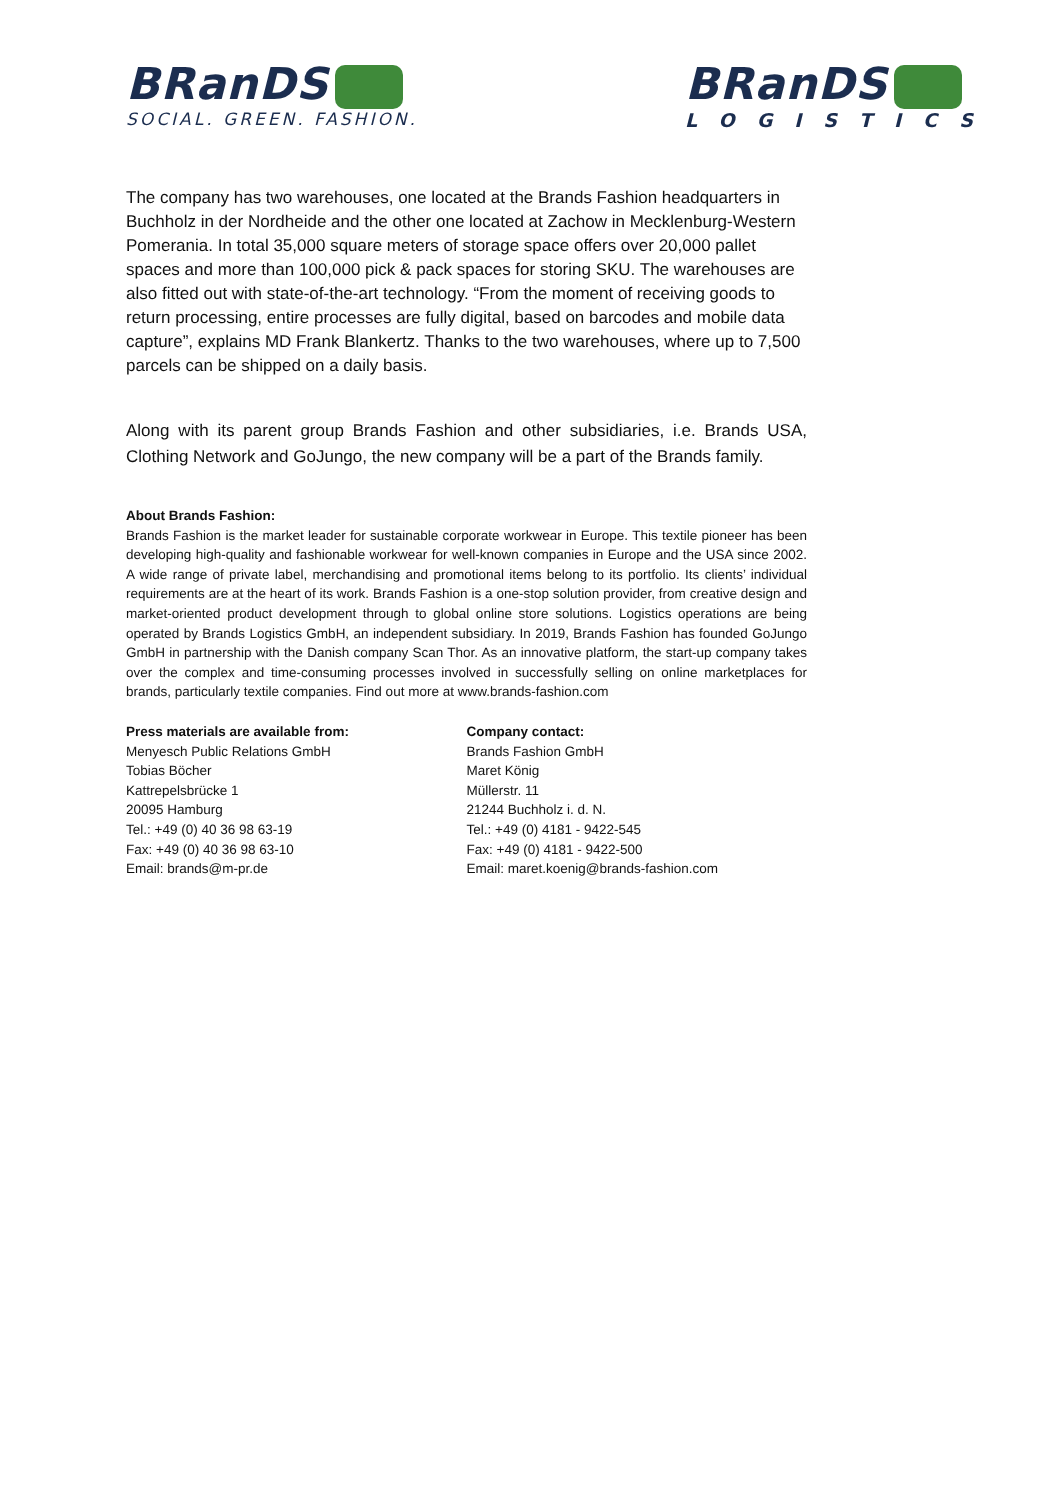BRanDS
SOCIAL. GREEN. FASHION.
BRanDS
LOGISTICS
The company has two warehouses, one located at the Brands Fashion headquarters in Buchholz in der Nordheide and the other one located at Zachow in Mecklenburg-Western Pomerania. In total 35,000 square meters of storage space offers over 20,000 pallet spaces and more than 100,000 pick & pack spaces for storing SKU. The warehouses are also fitted out with state-of-the-art technology. “From the moment of receiving goods to return processing, entire processes are fully digital, based on barcodes and mobile data capture”, explains MD Frank Blankertz. Thanks to the two warehouses, where up to 7,500 parcels can be shipped on a daily basis.
Along with its parent group Brands Fashion and other subsidiaries, i.e. Brands USA, Clothing Network and GoJungo, the new company will be a part of the Brands family.
About Brands Fashion:
Brands Fashion is the market leader for sustainable corporate workwear in Europe. This textile pioneer has been developing high-quality and fashionable workwear for well-known companies in Europe and the USA since 2002. A wide range of private label, merchandising and promotional items belong to its portfolio. Its clients’ individual requirements are at the heart of its work. Brands Fashion is a one-stop solution provider, from creative design and market-oriented product development through to global online store solutions. Logistics operations are being operated by Brands Logistics GmbH, an independent subsidiary. In 2019, Brands Fashion has founded GoJungo GmbH in partnership with the Danish company Scan Thor. As an innovative platform, the start-up company takes over the complex and time-consuming processes involved in successfully selling on online marketplaces for brands, particularly textile companies. Find out more at www.brands-fashion.com
Press materials are available from:
Menyesch Public Relations GmbH
Tobias Böcher
Kattrepelsbrücke 1
20095 Hamburg
Tel.: +49 (0) 40 36 98 63-19
Fax: +49 (0) 40 36 98 63-10
Email: brands@m-pr.de
Company contact:
Brands Fashion GmbH
Maret König
Müllerstr. 11
21244 Buchholz i. d. N.
Tel.: +49 (0) 4181 - 9422-545
Fax: +49 (0) 4181 - 9422-500
Email: maret.koenig@brands-fashion.com